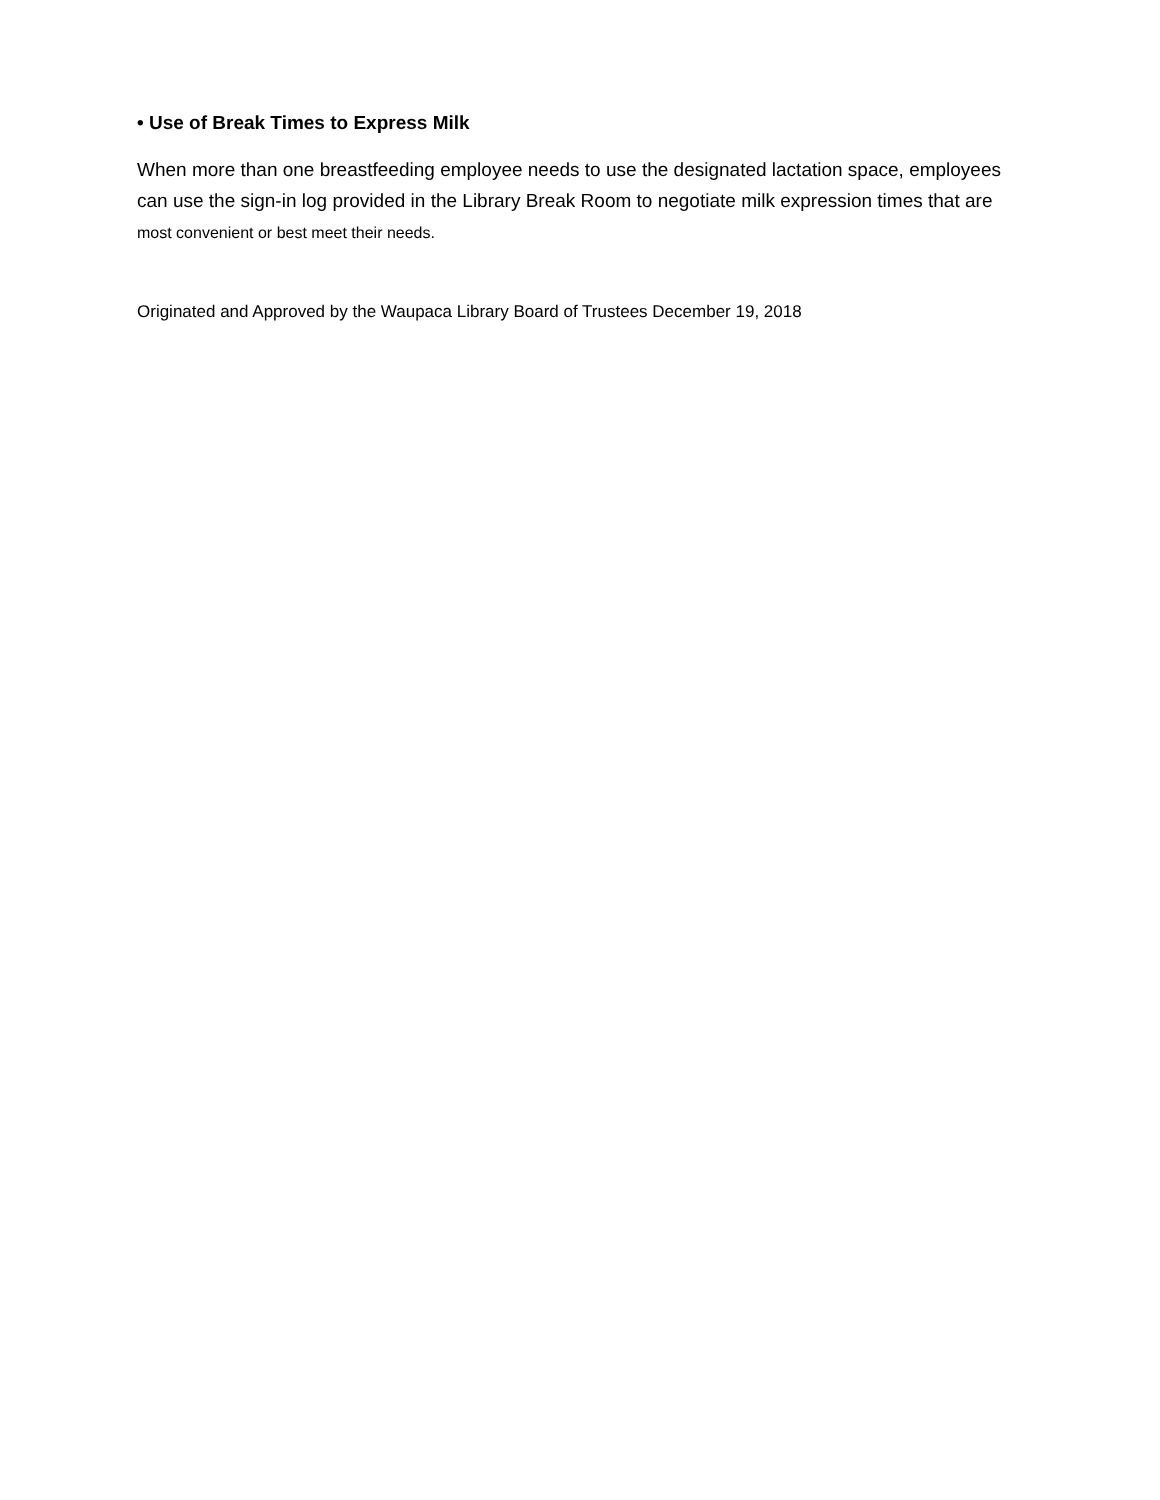• Use of Break Times to Express Milk
When more than one breastfeeding employee needs to use the designated lactation space, employees can use the sign-in log provided in the Library Break Room to negotiate milk expression times that are most convenient or best meet their needs.
Originated and Approved by the Waupaca Library Board of Trustees December 19, 2018